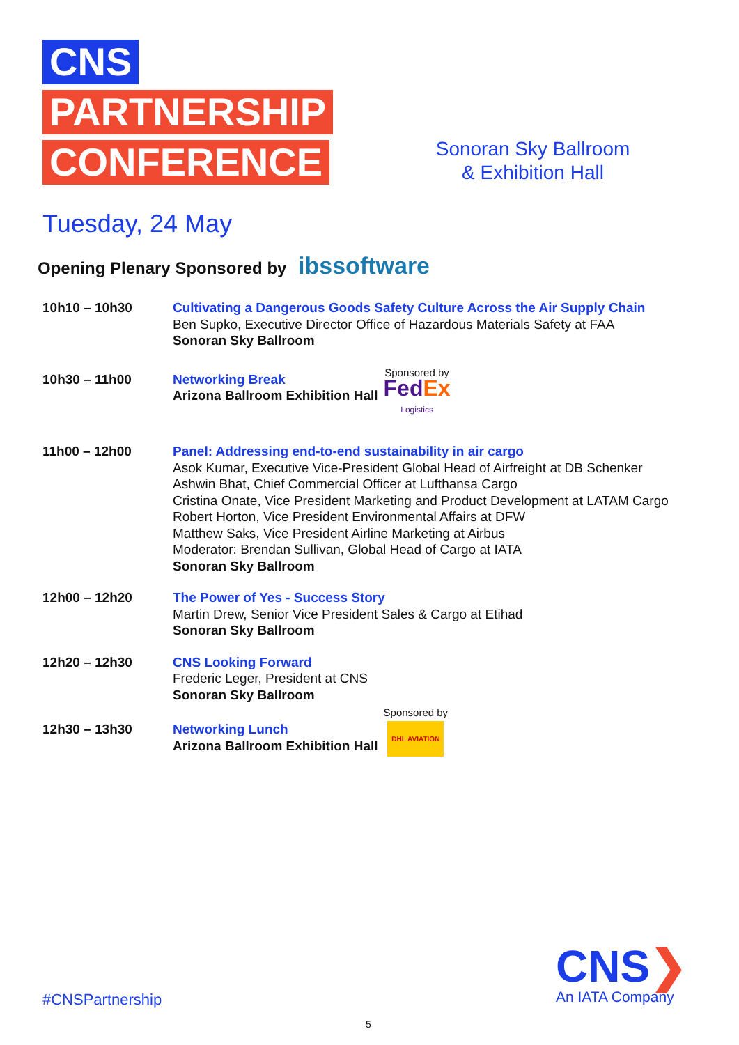CNS
PARTNERSHIP
CONFERENCE
Sonoran Sky Ballroom
& Exhibition Hall
Tuesday, 24 May
Opening Plenary Sponsored by ibssoftware
| 10h10 – 10h30 | Cultivating a Dangerous Goods Safety Culture Across the Air Supply Chain Ben Supko, Executive Director Office of Hazardous Materials Safety at FAA Sonoran Sky Ballroom |
| 10h30 – 11h00 | Networking Break Arizona Ballroom Exhibition Hall Sponsored by Fed Ex Logistics |
| 11h00 – 12h00 | Panel: Addressing end-to-end sustainability in air cargo Asok Kumar, Executive Vice-President Global Head of Airfreight at DB Schenker Ashwin Bhat, Chief Commercial Officer at Lufthansa Cargo Cristina Onate, Vice President Marketing and Product Development at LATAM Cargo Robert Horton, Vice President Environmental Affairs at DFW Matthew Saks, Vice President Airline Marketing at Airbus Moderator: Brendan Sullivan, Global Head of Cargo at IATA Sonoran Sky Ballroom |
| 12h00 – 12h20 | The Power of Yes - Success Story Martin Drew, Senior Vice President Sales & Cargo at Etihad Sonoran Sky Ballroom |
| 12h20 – 12h30 | CNS Looking Forward Frederic Leger, President at CNS Sonoran Sky Ballroom |
| 12h30 – 13h30 | Networking Lunch Arizona Ballroom Exhibition Hall Sponsored by DHL AVIATION |
#CNSPartnership
CNS❯
An IATA Company
5